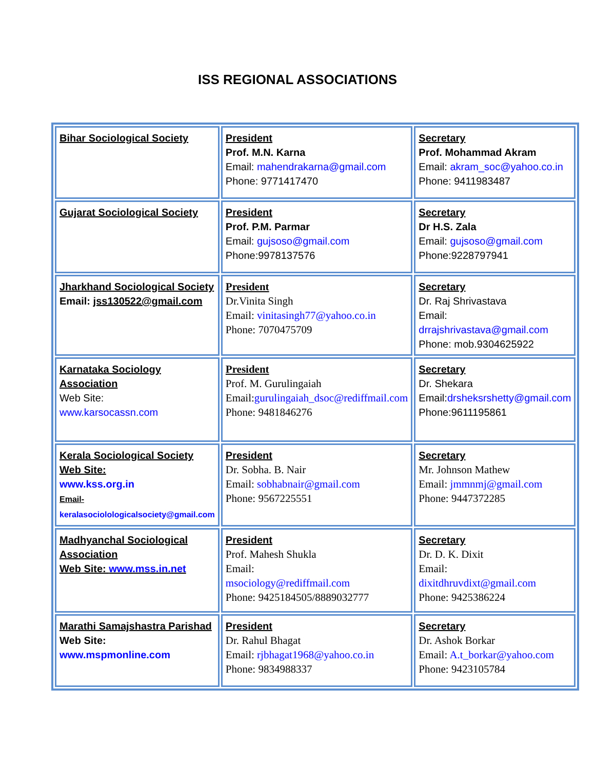ISS REGIONAL ASSOCIATIONS
| Bihar Sociological Society | President Prof. M.N. Karna Email: mahendrakarna@gmail.com Phone: 9771417470 | Secretary Prof. Mohammad Akram Email: akram_soc@yahoo.co.in Phone: 9411983487 |
| Gujarat Sociological Society | President Prof. P.M. Parmar Email: gujsoso@gmail.com Phone:9978137576 | Secretary Dr H.S. Zala Email: gujsoso@gmail.com Phone:9228797941 |
| Jharkhand Sociological Society Email: jss130522@gmail.com | President Dr.Vinita Singh Email: vinitasingh77@yahoo.co.in Phone: 7070475709 | Secretary Dr. Raj Shrivastava Email: drrajshrivastava@gmail.com Phone: mob.9304625922 |
| Karnataka Sociology Association Web Site: www.karsocassn.com | President Prof. M. Gurulingaiah Email: gurulingaiah_dsoc@rediffmail.com Phone: 9481846276 | Secretary Dr. Shekara Email: drsheksrshetty@gmail.com Phone:9611195861 |
| Kerala Sociological Society Web Site: www.kss.org.in Email- keralasociolologicalsociety@gmail.com | President Dr. Sobha. B. Nair Email: sobhabnair@gmail.com Phone: 9567225551 | Secretary Mr. Johnson Mathew Email: jmmnmj@gmail.com Phone: 9447372285 |
| Madhyanchal Sociological Association Web Site: www.mss.in.net | President Prof. Mahesh Shukla Email: msociology@rediffmail.com Phone: 9425184505/8889032777 | Secretary Dr. D. K. Dixit Email: dixitdhruvdixt@gmail.com Phone: 9425386224 |
| Marathi Samajshastra Parishad Web Site: www.mspmonline.com | President Dr. Rahul Bhagat Email: rjbhagat1968@yahoo.co.in Phone: 9834988337 | Secretary Dr. Ashok Borkar Email: A.t_borkar@yahoo.com Phone: 9423105784 |